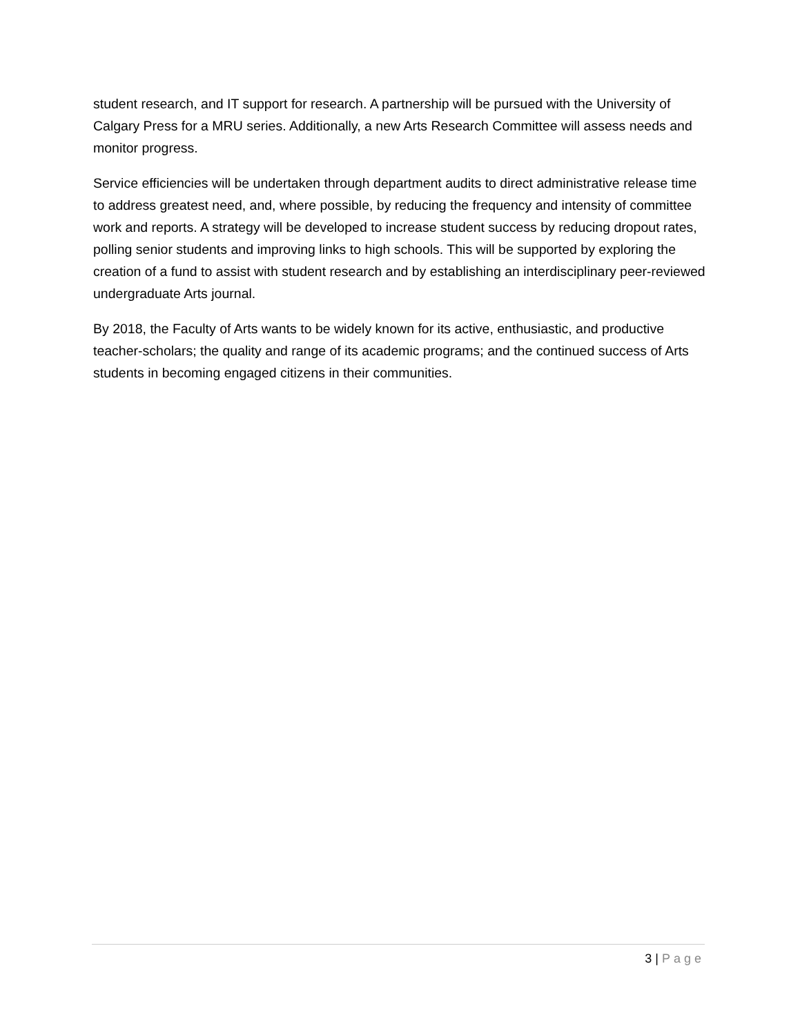student research, and IT support for research. A partnership will be pursued with the University of Calgary Press for a MRU series. Additionally, a new Arts Research Committee will assess needs and monitor progress.
Service efficiencies will be undertaken through department audits to direct administrative release time to address greatest need, and, where possible, by reducing the frequency and intensity of committee work and reports. A strategy will be developed to increase student success by reducing dropout rates, polling senior students and improving links to high schools. This will be supported by exploring the creation of a fund to assist with student research and by establishing an interdisciplinary peer-reviewed undergraduate Arts journal.
By 2018, the Faculty of Arts wants to be widely known for its active, enthusiastic, and productive teacher-scholars; the quality and range of its academic programs; and the continued success of Arts students in becoming engaged citizens in their communities.
3 | Page